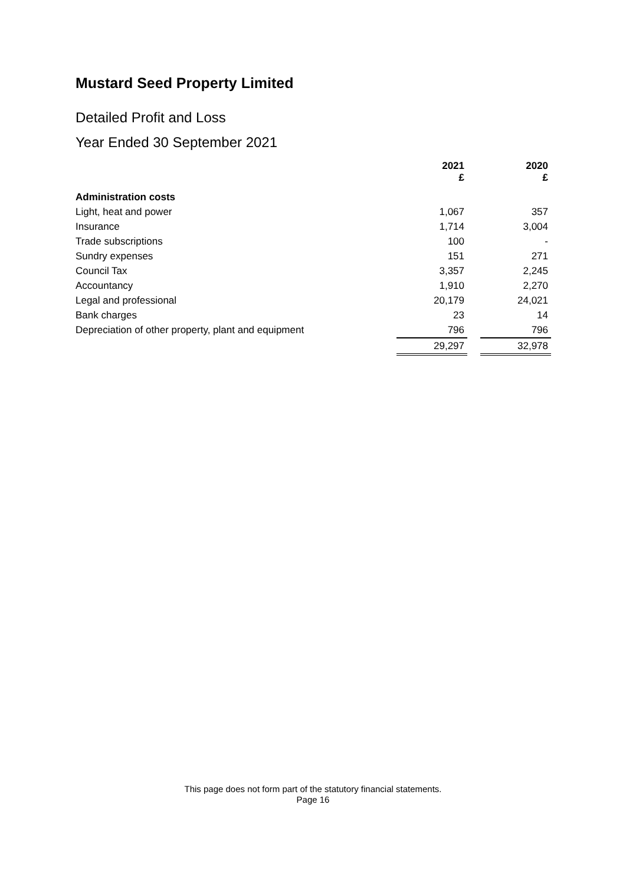Mustard Seed Property Limited
Detailed Profit and Loss
Year Ended 30 September 2021
| | 2021 £ | | 2020 £ |
| Administration costs | | | |
| Light, heat and power | 1,067 | | 357 |
| Insurance | 1,714 | | 3,004 |
| Trade subscriptions | 100 | | - |
| Sundry expenses | 151 | | 271 |
| Council Tax | 3,357 | | 2,245 |
| Accountancy | 1,910 | | 2,270 |
| Legal and professional | 20,179 | | 24,021 |
| Bank charges | 23 | | 14 |
| Depreciation of other property, plant and equipment | 796 | | 796 |
| | 29,297 | | 32,978 |
This page does not form part of the statutory financial statements.
Page 16